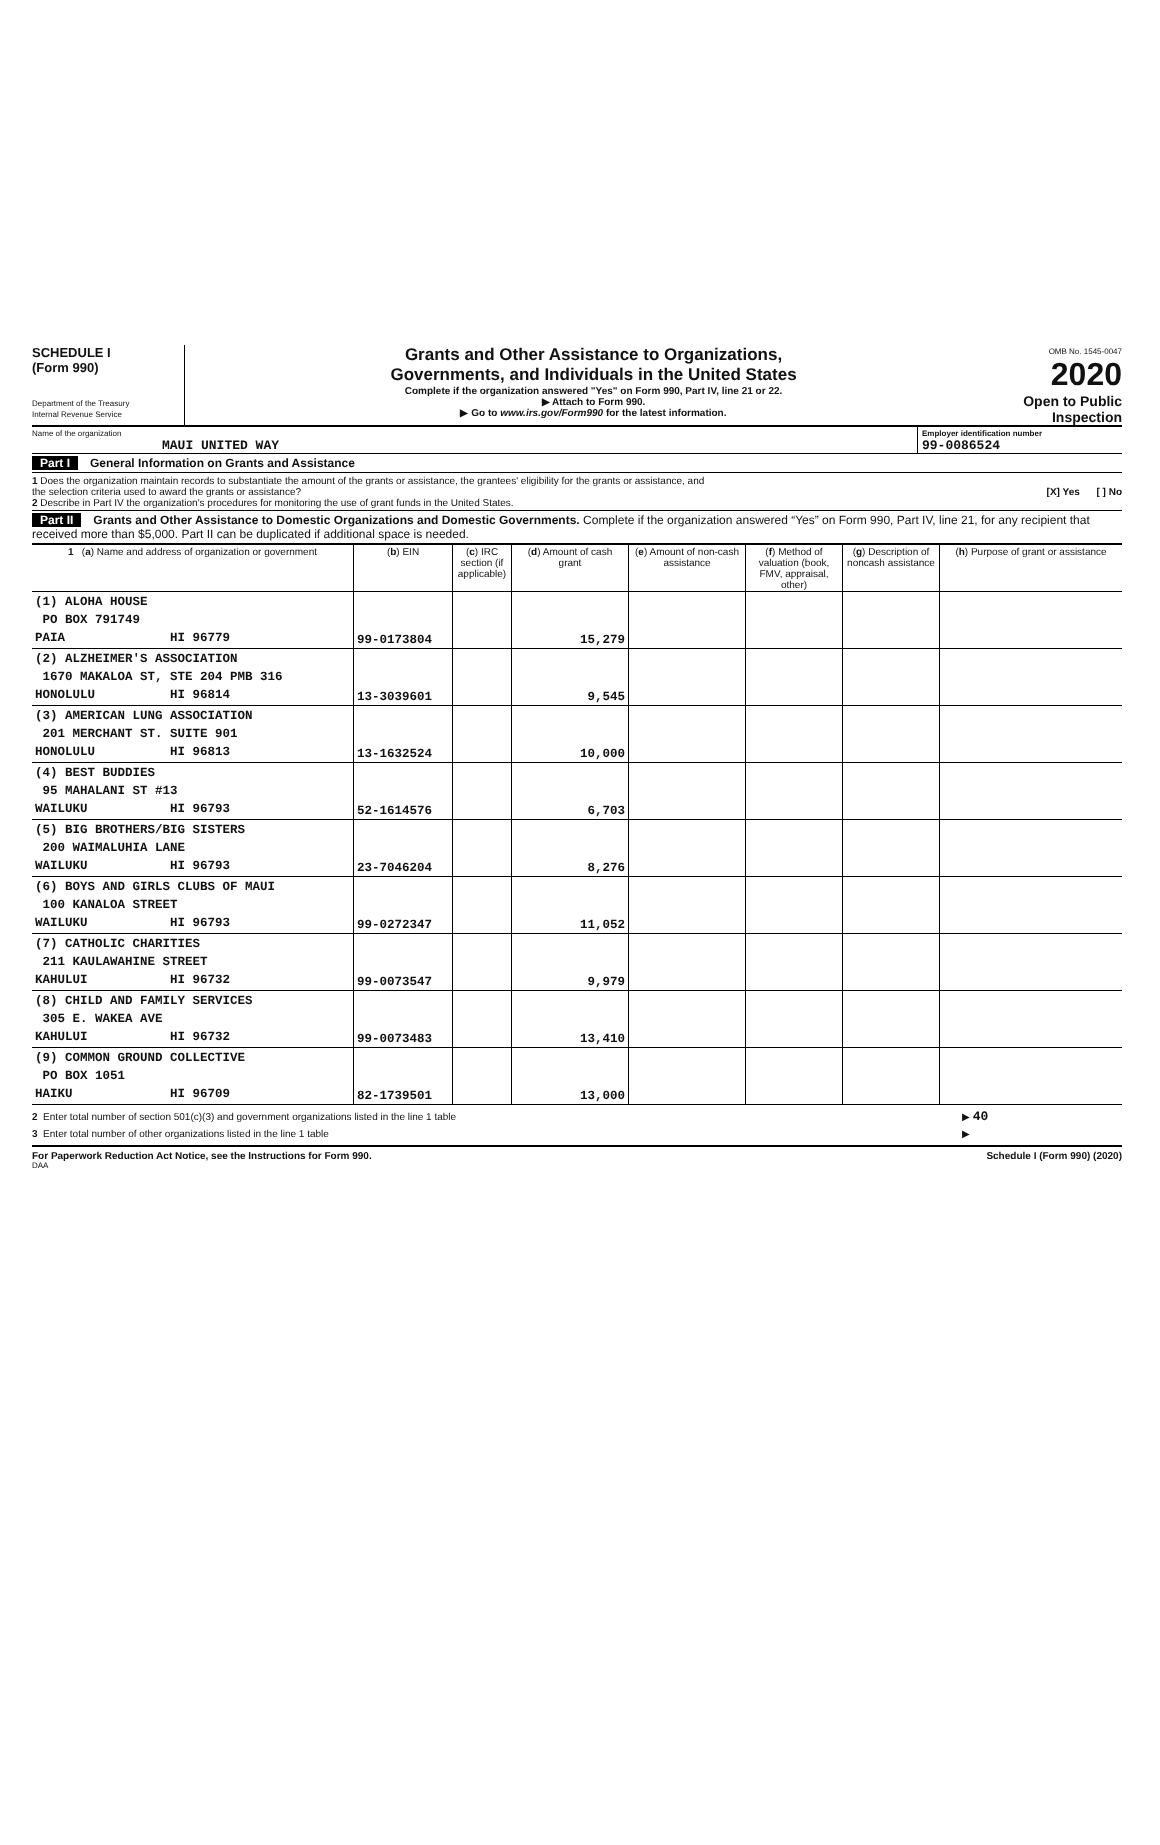SCHEDULE I
(Form 990)
Department of the Treasury
Internal Revenue Service
Grants and Other Assistance to Organizations,
Governments, and Individuals in the United States
Complete if the organization answered "Yes" on Form 990, Part IV, line 21 or 22.
▶ Attach to Form 990.
▶ Go to www.irs.gov/Form990 for the latest information.
OMB No. 1545-0047
2020
Open to Public Inspection
Name of the organization
MAUI UNITED WAY
Employer identification number
99-0086524
Part I General Information on Grants and Assistance
1 Does the organization maintain records to substantiate the amount of the grants or assistance, the grantees' eligibility for the grants or assistance, and
the selection criteria used to award the grants or assistance? [X] Yes [ ] No
2 Describe in Part IV the organization's procedures for monitoring the use of grant funds in the United States.
Part II Grants and Other Assistance to Domestic Organizations and Domestic Governments. Complete if the organization answered “Yes” on Form 990, Part IV, line 21, for any recipient that received more than $5,000. Part II can be duplicated if additional space is needed.
| 1 ( a ) Name and address of organization or government | ( b ) EIN | ( c ) IRC section (if applicable) | ( d ) Amount of cash grant | ( e ) Amount of non-cash assistance | ( f ) Method of valuation (book, FMV, appraisal, other) | ( g ) Description of noncash assistance | ( h ) Purpose of grant or assistance |
| --- | --- | --- | --- | --- | --- | --- | --- |
| (1) ALOHA HOUSE PO BOX 791749 PAIA HI 96779 | 99-0173804 | | 15,279 | | | | |
| (2) ALZHEIMER'S ASSOCIATION 1670 MAKALOA ST, STE 204 PMB 316 HONOLULU HI 96814 | 13-3039601 | | 9,545 | | | | |
| (3) AMERICAN LUNG ASSOCIATION 201 MERCHANT ST. SUITE 901 HONOLULU HI 96813 | 13-1632524 | | 10,000 | | | | |
| (4) BEST BUDDIES 95 MAHALANI ST #13 WAILUKU HI 96793 | 52-1614576 | | 6,703 | | | | |
| (5) BIG BROTHERS/BIG SISTERS 200 WAIMALUHIA LANE WAILUKU HI 96793 | 23-7046204 | | 8,276 | | | | |
| (6) BOYS AND GIRLS CLUBS OF MAUI 100 KANALOA STREET WAILUKU HI 96793 | 99-0272347 | | 11,052 | | | | |
| (7) CATHOLIC CHARITIES 211 KAULAWAHINE STREET KAHULUI HI 96732 | 99-0073547 | | 9,979 | | | | |
| (8) CHILD AND FAMILY SERVICES 305 E. WAKEA AVE KAHULUI HI 96732 | 99-0073483 | | 13,410 | | | | |
| (9) COMMON GROUND COLLECTIVE PO BOX 1051 HAIKU HI 96709 | 82-1739501 | | 13,000 | | | | |
2 Enter total number of section 501(c)(3) and government organizations listed in the line 1 table ▶ 40
3 Enter total number of other organizations listed in the line 1 table ▶
For Paperwork Reduction Act Notice, see the Instructions for Form 990. Schedule I (Form 990) (2020)
DAA